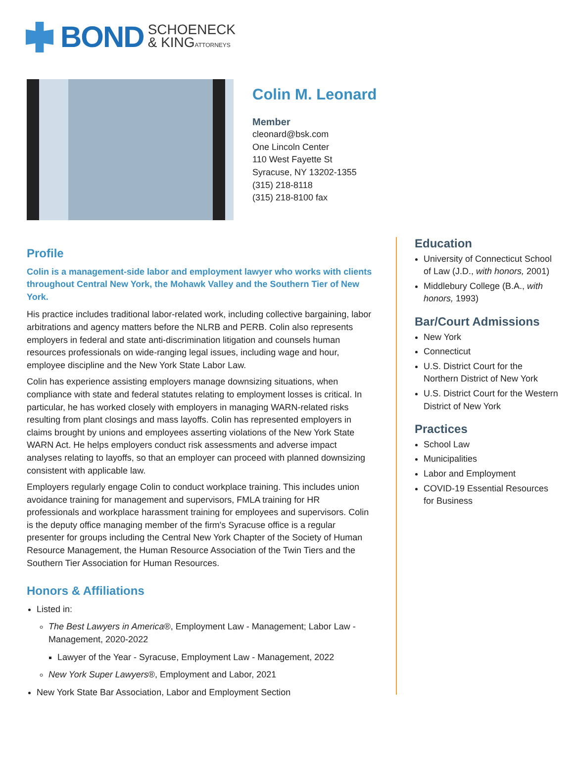BOND
SCHOENECK
& KINGATTORNEYS
Colin M. Leonard
Member
cleonard@bsk.com
One Lincoln Center
110 West Fayette St
Syracuse, NY 13202-1355
(315) 218-8118
(315) 218-8100 fax
Profile
Colin is a management-side labor and employment lawyer who works with clients throughout Central New York, the Mohawk Valley and the Southern Tier of New York.
His practice includes traditional labor-related work, including collective bargaining, labor arbitrations and agency matters before the NLRB and PERB. Colin also represents employers in federal and state anti-discrimination litigation and counsels human resources professionals on wide-ranging legal issues, including wage and hour, employee discipline and the New York State Labor Law.
Colin has experience assisting employers manage downsizing situations, when compliance with state and federal statutes relating to employment losses is critical. In particular, he has worked closely with employers in managing WARN-related risks resulting from plant closings and mass layoffs. Colin has represented employers in claims brought by unions and employees asserting violations of the New York State WARN Act. He helps employers conduct risk assessments and adverse impact analyses relating to layoffs, so that an employer can proceed with planned downsizing consistent with applicable law.
Employers regularly engage Colin to conduct workplace training. This includes union avoidance training for management and supervisors, FMLA training for HR professionals and workplace harassment training for employees and supervisors. Colin is the deputy office managing member of the firm's Syracuse office is a regular presenter for groups including the Central New York Chapter of the Society of Human Resource Management, the Human Resource Association of the Twin Tiers and the Southern Tier Association for Human Resources.
Honors & Affiliations
Listed in:
The Best Lawyers in America®, Employment Law - Management; Labor Law - Management, 2020-2022
Lawyer of the Year - Syracuse, Employment Law - Management, 2022
New York Super Lawyers®, Employment and Labor, 2021
New York State Bar Association, Labor and Employment Section
Education
University of Connecticut School of Law (J.D., with honors, 2001)
Middlebury College (B.A., with honors, 1993)
Bar/Court Admissions
New York
Connecticut
U.S. District Court for the Northern District of New York
U.S. District Court for the Western District of New York
Practices
School Law
Municipalities
Labor and Employment
COVID-19 Essential Resources for Business